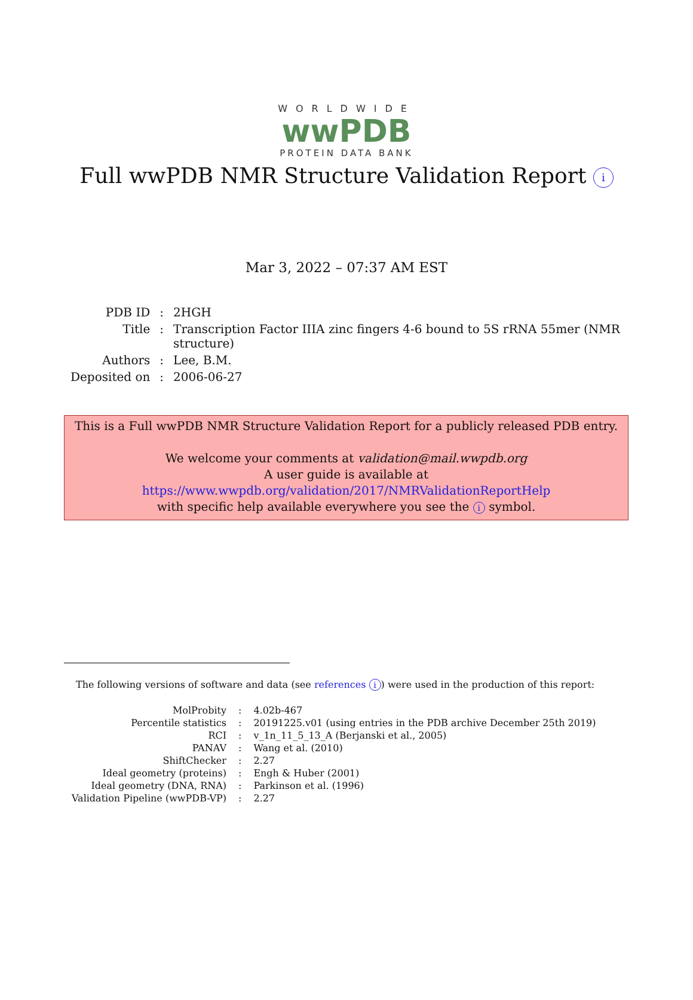WORLDWIDE
wwPDB
PROTEIN DATA BANK
Full wwPDB NMR Structure Validation Report i
Mar 3, 2022 – 07:37 AM EST
| PDB ID | : | 2HGH |
| Title | : | Transcription Factor IIIA zinc fingers 4-6 bound to 5S rRNA 55mer (NMR structure) |
| Authors | : | Lee, B.M. |
| Deposited on | : | 2006-06-27 |
This is a Full wwPDB NMR Structure Validation Report for a publicly released PDB entry.
We welcome your comments at validation@mail.wwpdb.org
A user guide is available at
https://www.wwpdb.org/validation/2017/NMRValidationReportHelp
with specific help available everywhere you see the i symbol.
The following versions of software and data (see references i) were used in the production of this report:
| MolProbity | : | 4.02b-467 |
| Percentile statistics | : | 20191225.v01 (using entries in the PDB archive December 25th 2019) |
| RCI | : | v_1n_11_5_13_A (Berjanski et al., 2005) |
| PANAV | : | Wang et al. (2010) |
| ShiftChecker | : | 2.27 |
| Ideal geometry (proteins) | : | Engh & Huber (2001) |
| Ideal geometry (DNA, RNA) | : | Parkinson et al. (1996) |
| Validation Pipeline (wwPDB-VP) | : | 2.27 |